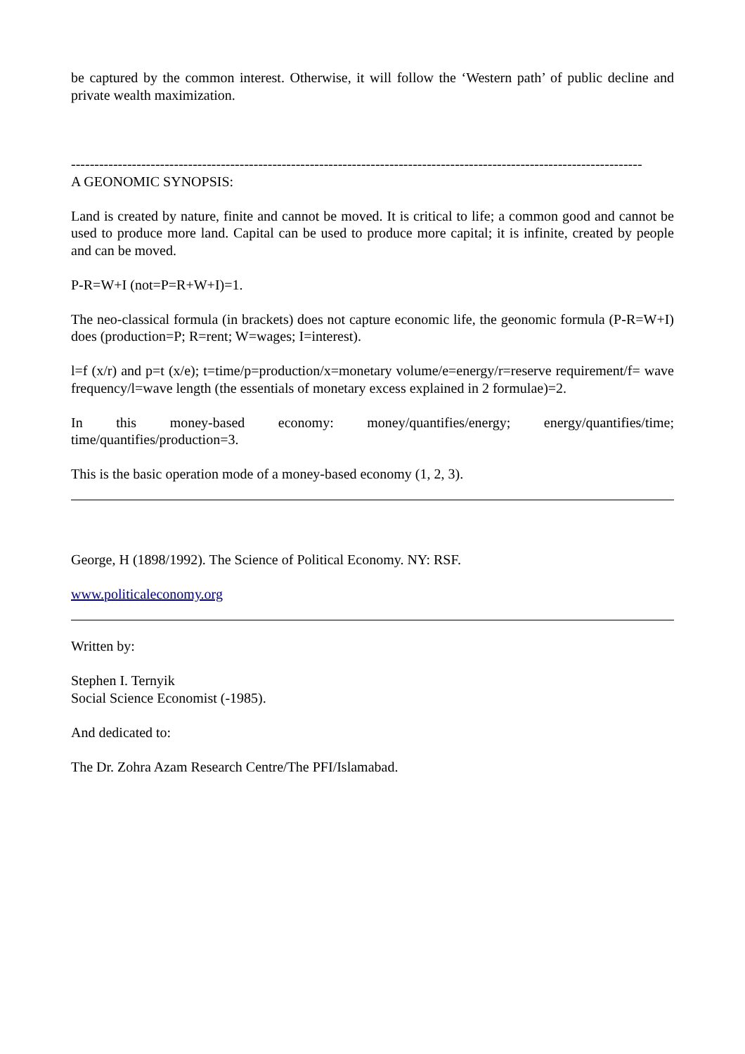be captured by the common interest. Otherwise, it will follow the ‘Western path’ of public decline and private wealth maximization.
--------------------------------------------------------------------------------------------------------------------------
A GEONOMIC SYNOPSIS:
Land is created by nature, finite and cannot be moved. It is critical to life; a common good and cannot be used to produce more land. Capital can be used to produce more capital; it is infinite, created by people and can be moved.
P-R=W+I (not=P=R+W+I)=1.
The neo-classical formula (in brackets) does not capture economic life, the geonomic formula (P-R=W+I) does (production=P; R=rent; W=wages; I=interest).
l=f (x/r) and p=t (x/e); t=time/p=production/x=monetary volume/e=energy/r=reserve requirement/f= wave frequency/l=wave length (the essentials of monetary excess explained in 2 formulae)=2.
In this money-based economy: money/quantifies/energy; energy/quantifies/time; time/quantifies/production=3.
This is the basic operation mode of a money-based economy (1, 2, 3).
George, H (1898/1992). The Science of Political Economy. NY: RSF.
www.politicaleconomy.org
Written by:
Stephen I. Ternyik
Social Science Economist (-1985).
And dedicated to:
The Dr. Zohra Azam Research Centre/The PFI/Islamabad.